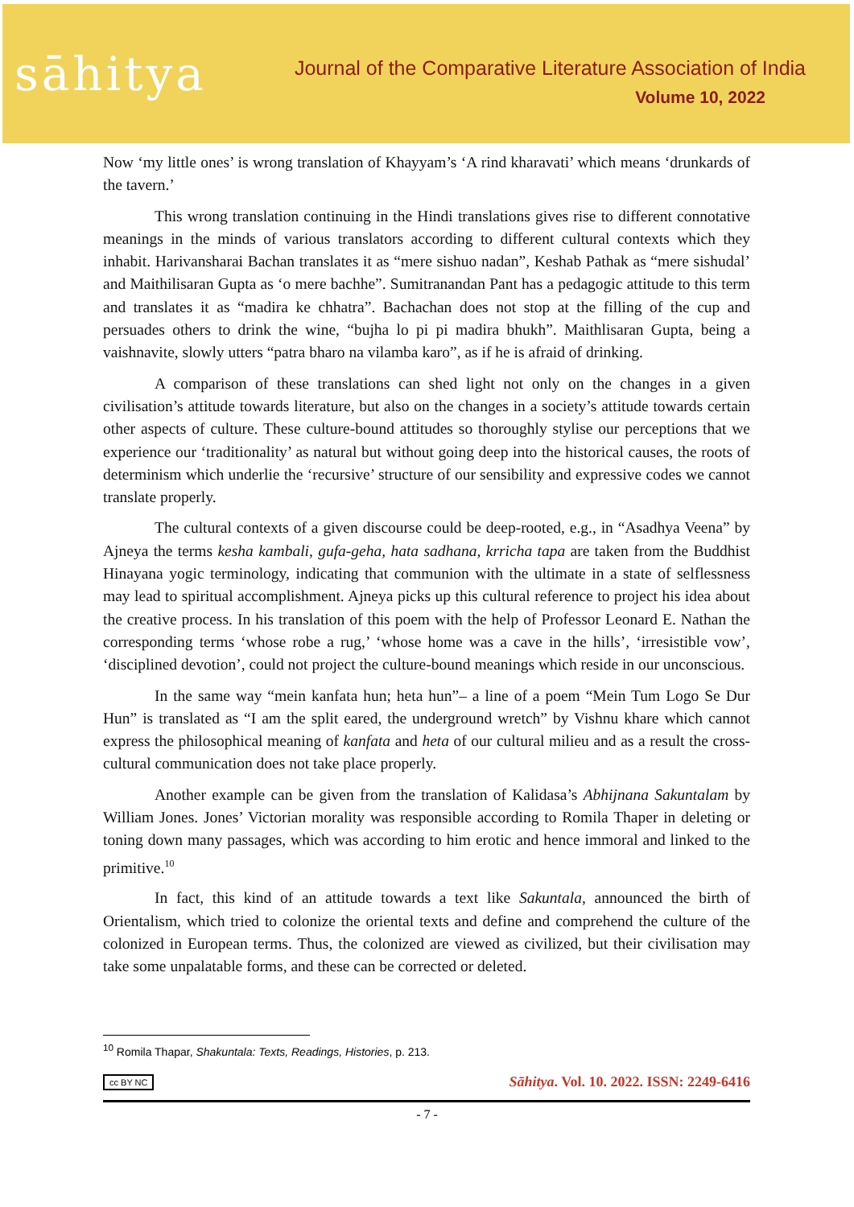sāhitya
Journal of the Comparative Literature Association of India
Volume 10, 2022
Now ‘my little ones’ is wrong translation of Khayyam’s ‘A rind kharavati’ which means ‘drunkards of the tavern.’
This wrong translation continuing in the Hindi translations gives rise to different connotative meanings in the minds of various translators according to different cultural contexts which they inhabit. Harivansharai Bachan translates it as “mere sishuo nadan”, Keshab Pathak as “mere sishudal’ and Maithilisaran Gupta as ‘o mere bachhe”. Sumitranandan Pant has a pedagogic attitude to this term and translates it as “madira ke chhatra”. Bachachan does not stop at the filling of the cup and persuades others to drink the wine, “bujha lo pi pi madira bhukh”. Maithlisaran Gupta, being a vaishnavite, slowly utters “patra bharo na vilamba karo”, as if he is afraid of drinking.
A comparison of these translations can shed light not only on the changes in a given civilisation’s attitude towards literature, but also on the changes in a society’s attitude towards certain other aspects of culture. These culture-bound attitudes so thoroughly stylise our perceptions that we experience our ‘traditionality’ as natural but without going deep into the historical causes, the roots of determinism which underlie the ‘recursive’ structure of our sensibility and expressive codes we cannot translate properly.
The cultural contexts of a given discourse could be deep-rooted, e.g., in “Asadhya Veena” by Ajneya the terms kesha kambali, gufa-geha, hata sadhana, krricha tapa are taken from the Buddhist Hinayana yogic terminology, indicating that communion with the ultimate in a state of selflessness may lead to spiritual accomplishment. Ajneya picks up this cultural reference to project his idea about the creative process. In his translation of this poem with the help of Professor Leonard E. Nathan the corresponding terms ‘whose robe a rug,’ ‘whose home was a cave in the hills’, ‘irresistible vow’, ‘disciplined devotion’, could not project the culture-bound meanings which reside in our unconscious.
In the same way “mein kanfata hun; heta hun”– a line of a poem “Mein Tum Logo Se Dur Hun” is translated as “I am the split eared, the underground wretch” by Vishnu khare which cannot express the philosophical meaning of kanfata and heta of our cultural milieu and as a result the cross-cultural communication does not take place properly.
Another example can be given from the translation of Kalidasa’s Abhijnana Sakuntalam by William Jones. Jones’ Victorian morality was responsible according to Romila Thaper in deleting or toning down many passages, which was according to him erotic and hence immoral and linked to the primitive.<sup>10</sup>
In fact, this kind of an attitude towards a text like Sakuntala, announced the birth of Orientalism, which tried to colonize the oriental texts and define and comprehend the culture of the colonized in European terms. Thus, the colonized are viewed as civilized, but their civilisation may take some unpalatable forms, and these can be corrected or deleted.
<sup>10</sup> Romila Thapar, Shakuntala: Texts, Readings, Histories, p. 213.
cc BY NC Sāhitya. Vol. 10. 2022. ISSN: 2249-6416
- 7 -